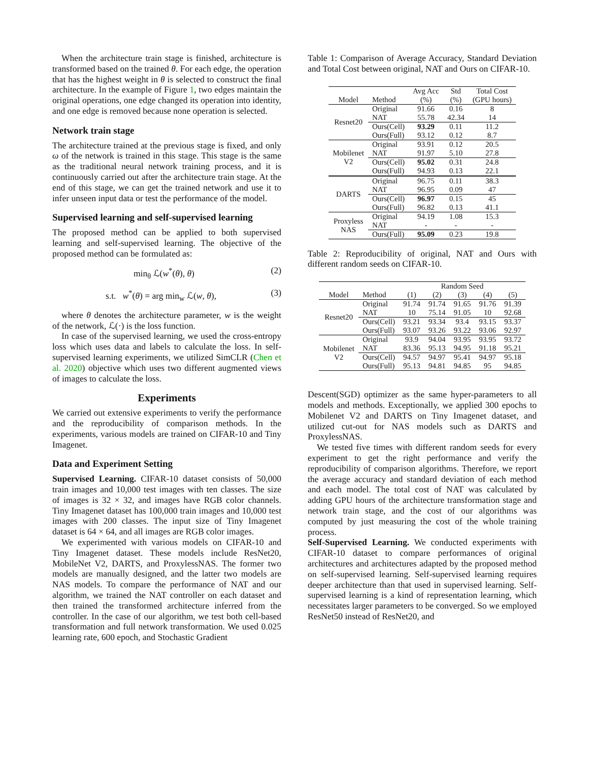When the architecture train stage is finished, architecture is transformed based on the trained θ. For each edge, the operation that has the highest weight in θ is selected to construct the final architecture. In the example of Figure 1, two edges maintain the original operations, one edge changed its operation into identity, and one edge is removed because none operation is selected.
Network train stage
The architecture trained at the previous stage is fixed, and only ω of the network is trained in this stage. This stage is the same as the traditional neural network training process, and it is continuously carried out after the architecture train stage. At the end of this stage, we can get the trained network and use it to infer unseen input data or test the performance of the model.
Supervised learning and self-supervised learning
The proposed method can be applied to both supervised learning and self-supervised learning. The objective of the proposed method can be formulated as:
min<sub>θ</sub> ℒ(w<sup>*</sup>(θ), θ) (2)
s.t. w<sup>*</sup>(θ) = arg min<sub>w</sub> ℒ(w, θ), (3)
where θ denotes the architecture parameter, w is the weight of the network, ℒ(·) is the loss function.
In case of the supervised learning, we used the cross-entropy loss which uses data and labels to calculate the loss. In self-supervised learning experiments, we utilized SimCLR (Chen et al. 2020) objective which uses two different augmented views of images to calculate the loss.
Experiments
We carried out extensive experiments to verify the performance and the reproducibility of comparison methods. In the experiments, various models are trained on CIFAR-10 and Tiny Imagenet.
Data and Experiment Setting
Supervised Learning. CIFAR-10 dataset consists of 50,000 train images and 10,000 test images with ten classes. The size of images is 32 × 32, and images have RGB color channels. Tiny Imagenet dataset has 100,000 train images and 10,000 test images with 200 classes. The input size of Tiny Imagenet dataset is 64 × 64, and all images are RGB color images.
We experimented with various models on CIFAR-10 and Tiny Imagenet dataset. These models include ResNet20, MobileNet V2, DARTS, and ProxylessNAS. The former two models are manually designed, and the latter two models are NAS models. To compare the performance of NAT and our algorithm, we trained the NAT controller on each dataset and then trained the transformed architecture inferred from the controller. In the case of our algorithm, we test both cell-based transformation and full network transformation. We used 0.025 learning rate, 600 epoch, and Stochastic Gradient
Table 1: Comparison of Average Accuracy, Standard Deviation and Total Cost between original, NAT and Ours on CIFAR-10.
| Model | Method | Avg Acc (%) | Std (%) | Total Cost (GPU hours) |
| --- | --- | --- | --- | --- |
| Resnet20 | Original NAT | 91.66 55.78 | 0.16 42.34 | 8 14 |
| | Ours(Cell) Ours(Full) | 93.29 93.12 | 0.11 0.12 | 11.2 8.7 |
| Mobilenet V2 | Original NAT | 93.91 91.97 | 0.12 5.10 | 20.5 27.8 |
| | Ours(Cell) Ours(Full) | 95.02 94.93 | 0.31 0.13 | 24.8 22.1 |
| DARTS | Original NAT | 96.75 96.95 | 0.11 0.09 | 38.3 47 |
| | Ours(Cell) Ours(Full) | 96.97 96.82 | 0.15 0.13 | 45 41.1 |
| Proxyless NAS | Original NAT | 94.19 - | 1.08 - | 15.3 - |
| | Ours(Full) | 95.09 | 0.23 | 19.8 |
Table 2: Reproducibility of original, NAT and Ours with different random seeds on CIFAR-10.
| Model | Method | Random Seed | | | | |
| --- | --- | --- | --- | --- | --- | --- |
| | | (1) | (2) | (3) | (4) | (5) |
| Resnet20 | Original NAT | 91.74 10 | 91.74 75.14 | 91.65 91.05 | 91.76 10 | 91.39 92.68 |
| | Ours(Cell) Ours(Full) | 93.21 93.07 | 93.34 93.26 | 93.4 93.22 | 93.15 93.06 | 93.37 92.97 |
| Mobilenet V2 | Original NAT | 93.9 83.36 | 94.04 95.13 | 93.95 94.95 | 93.95 91.18 | 93.72 95.21 |
| | Ours(Cell) Ours(Full) | 94.57 95.13 | 94.97 94.81 | 95.41 94.85 | 94.97 95 | 95.18 94.85 |
Descent(SGD) optimizer as the same hyper-parameters to all models and methods. Exceptionally, we applied 300 epochs to Mobilenet V2 and DARTS on Tiny Imagenet dataset, and utilized cut-out for NAS models such as DARTS and ProxylessNAS.
We tested five times with different random seeds for every experiment to get the right performance and verify the reproducibility of comparison algorithms. Therefore, we report the average accuracy and standard deviation of each method and each model. The total cost of NAT was calculated by adding GPU hours of the architecture transformation stage and network train stage, and the cost of our algorithms was computed by just measuring the cost of the whole training process.
Self-Supervised Learning. We conducted experiments with CIFAR-10 dataset to compare performances of original architectures and architectures adapted by the proposed method on self-supervised learning. Self-supervised learning requires deeper architecture than that used in supervised learning. Self-supervised learning is a kind of representation learning, which necessitates larger parameters to be converged. So we employed ResNet50 instead of ResNet20, and